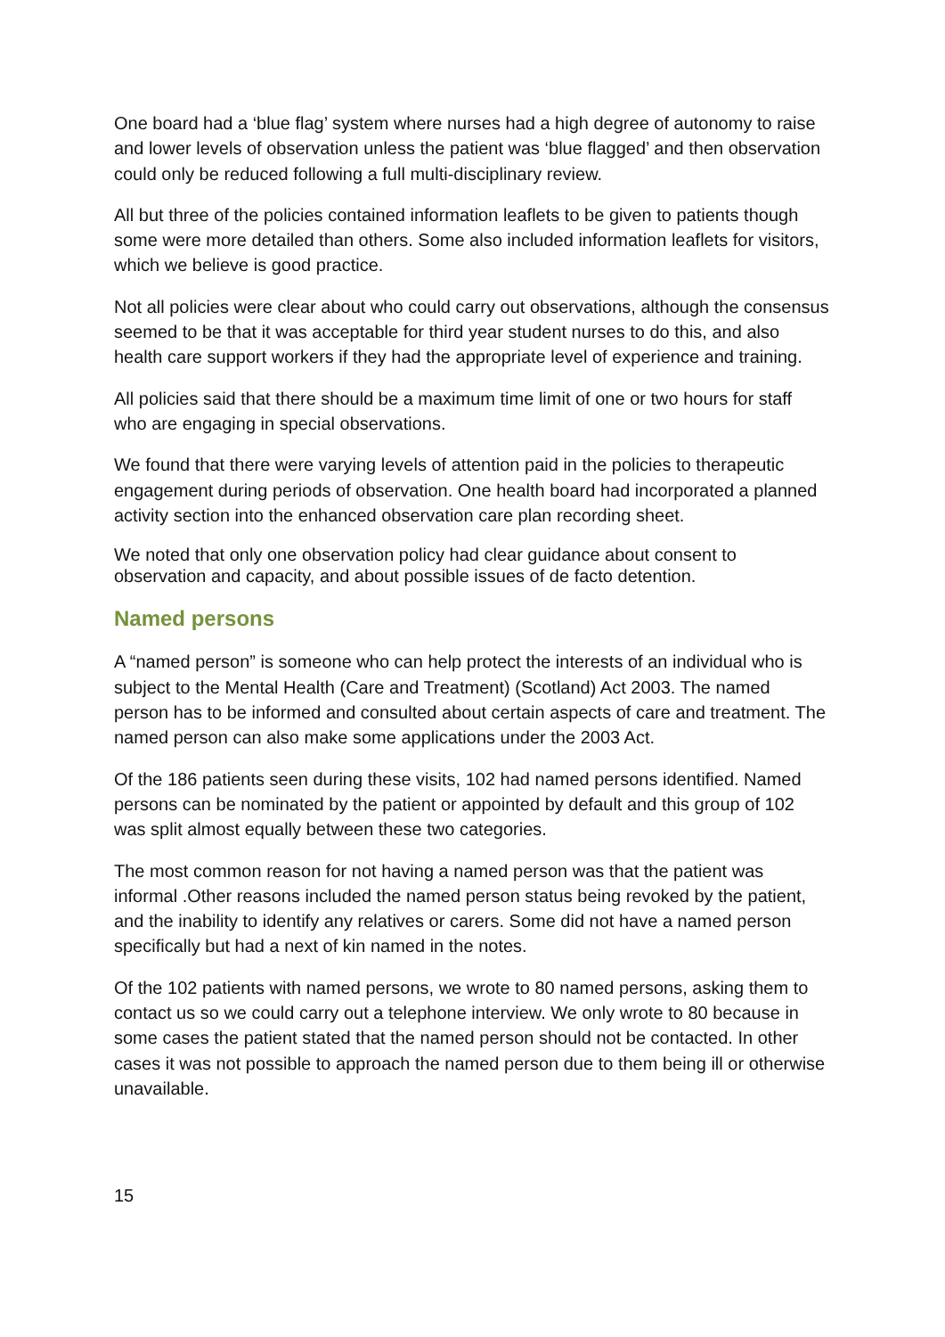One board had a ‘blue flag’ system where nurses had a high degree of autonomy to raise and lower levels of observation unless the patient was ‘blue flagged’ and then observation could only be reduced following a full multi-disciplinary review.
All but three of the policies contained information leaflets to be given to patients though some were more detailed than others. Some also included information leaflets for visitors, which we believe is good practice.
Not all policies were clear about who could carry out observations, although the consensus seemed to be that it was acceptable for third year student nurses to do this, and also health care support workers if they had the appropriate level of experience and training.
All policies said that there should be a maximum time limit of one or two hours for staff who are engaging in special observations.
We found that there were varying levels of attention paid in the policies to therapeutic engagement during periods of observation. One health board had incorporated a planned activity section into the enhanced observation care plan recording sheet.
We noted that only one observation policy had clear guidance about consent to observation and capacity, and about possible issues of de facto detention.
Named persons
A “named person” is someone who can help protect the interests of an individual who is subject to the Mental Health (Care and Treatment) (Scotland) Act 2003. The named person has to be informed and consulted about certain aspects of care and treatment. The named person can also make some applications under the 2003 Act.
Of the 186 patients seen during these visits, 102 had named persons identified. Named persons can be nominated by the patient or appointed by default and this group of 102 was split almost equally between these two categories.
The most common reason for not having a named person was that the patient was informal .Other reasons included the named person status being revoked by the patient, and the inability to identify any relatives or carers. Some did not have a named person specifically but had a next of kin named in the notes.
Of the 102 patients with named persons, we wrote to 80 named persons, asking them to contact us so we could carry out a telephone interview. We only wrote to 80 because in some cases the patient stated that the named person should not be contacted. In other cases it was not possible to approach the named person due to them being ill or otherwise unavailable.
15